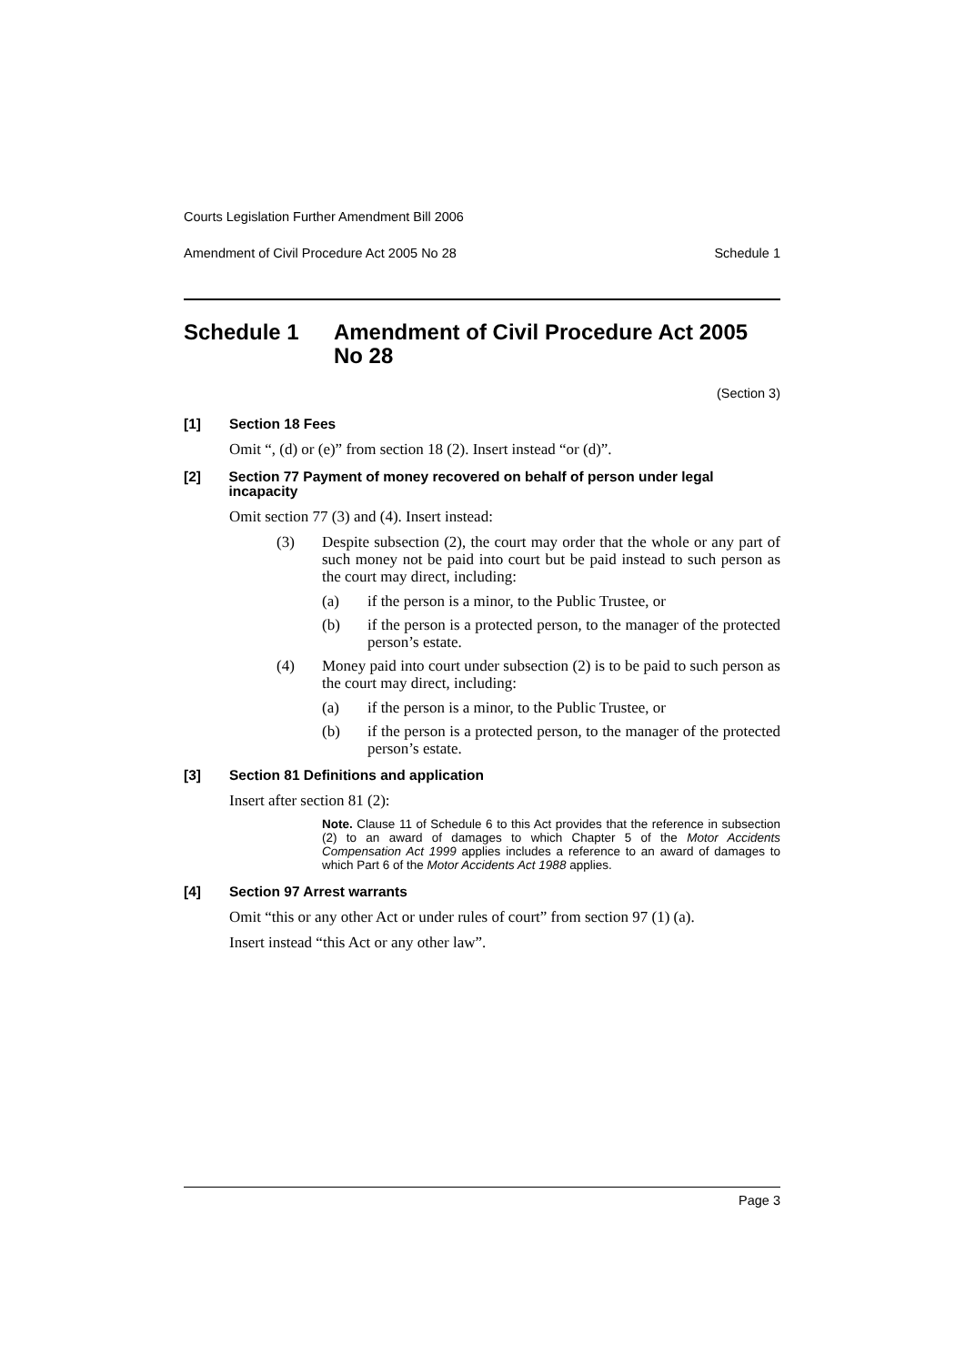Courts Legislation Further Amendment Bill 2006
Amendment of Civil Procedure Act 2005 No 28 Schedule 1
Schedule 1 Amendment of Civil Procedure Act 2005 No 28
(Section 3)
[1] Section 18 Fees
Omit “, (d) or (e)” from section 18 (2). Insert instead “or (d)”.
[2] Section 77 Payment of money recovered on behalf of person under legal incapacity
Omit section 77 (3) and (4). Insert instead:
(3) Despite subsection (2), the court may order that the whole or any part of such money not be paid into court but be paid instead to such person as the court may direct, including:
(a) if the person is a minor, to the Public Trustee, or
(b) if the person is a protected person, to the manager of the protected person’s estate.
(4) Money paid into court under subsection (2) is to be paid to such person as the court may direct, including:
(a) if the person is a minor, to the Public Trustee, or
(b) if the person is a protected person, to the manager of the protected person’s estate.
[3] Section 81 Definitions and application
Insert after section 81 (2):
Note. Clause 11 of Schedule 6 to this Act provides that the reference in subsection (2) to an award of damages to which Chapter 5 of the Motor Accidents Compensation Act 1999 applies includes a reference to an award of damages to which Part 6 of the Motor Accidents Act 1988 applies.
[4] Section 97 Arrest warrants
Omit “this or any other Act or under rules of court” from section 97 (1) (a).
Insert instead “this Act or any other law”.
Page 3